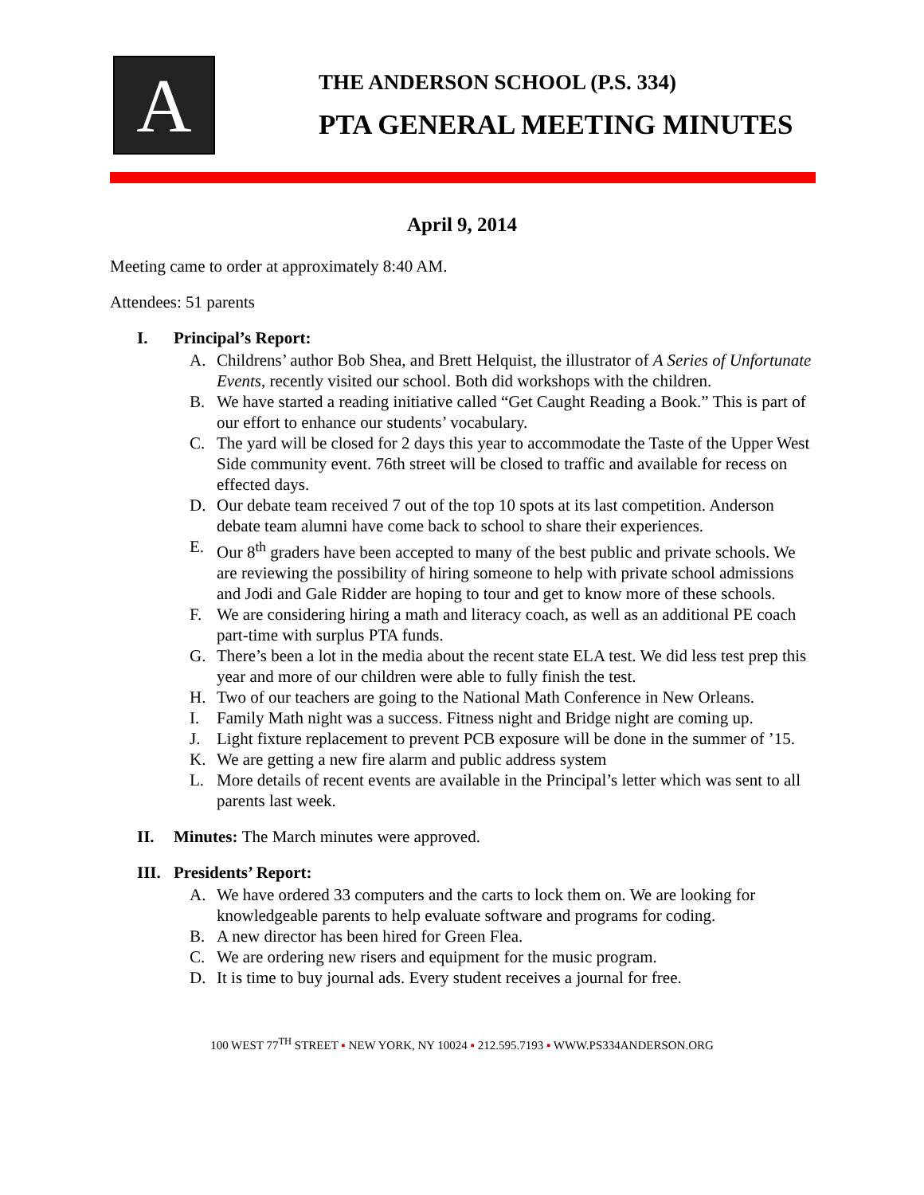A
THE ANDERSON SCHOOL (P.S. 334)
PTA GENERAL MEETING MINUTES
April 9, 2014
Meeting came to order at approximately 8:40 AM.
Attendees: 51 parents
I. Principal’s Report:
A. Childrens’ author Bob Shea, and Brett Helquist, the illustrator of A Series of Unfortunate Events, recently visited our school. Both did workshops with the children.
B. We have started a reading initiative called “Get Caught Reading a Book.” This is part of our effort to enhance our students’ vocabulary.
C. The yard will be closed for 2 days this year to accommodate the Taste of the Upper West Side community event. 76th street will be closed to traffic and available for recess on effected days.
D. Our debate team received 7 out of the top 10 spots at its last competition. Anderson debate team alumni have come back to school to share their experiences.
E. Our 8<sup>th</sup> graders have been accepted to many of the best public and private schools. We are reviewing the possibility of hiring someone to help with private school admissions and Jodi and Gale Ridder are hoping to tour and get to know more of these schools.
F. We are considering hiring a math and literacy coach, as well as an additional PE coach part-time with surplus PTA funds.
G. There’s been a lot in the media about the recent state ELA test. We did less test prep this year and more of our children were able to fully finish the test.
H. Two of our teachers are going to the National Math Conference in New Orleans.
I. Family Math night was a success. Fitness night and Bridge night are coming up.
J. Light fixture replacement to prevent PCB exposure will be done in the summer of ’15.
K. We are getting a new fire alarm and public address system
L. More details of recent events are available in the Principal’s letter which was sent to all parents last week.
II. Minutes: The March minutes were approved.
III. Presidents’ Report:
A. We have ordered 33 computers and the carts to lock them on. We are looking for knowledgeable parents to help evaluate software and programs for coding.
B. A new director has been hired for Green Flea.
C. We are ordering new risers and equipment for the music program.
D. It is time to buy journal ads. Every student receives a journal for free.
100 WEST 77<sup>TH</sup> STREET ▪ NEW YORK, NY 10024 ▪ 212.595.7193 ▪ WWW.PS334ANDERSON.ORG